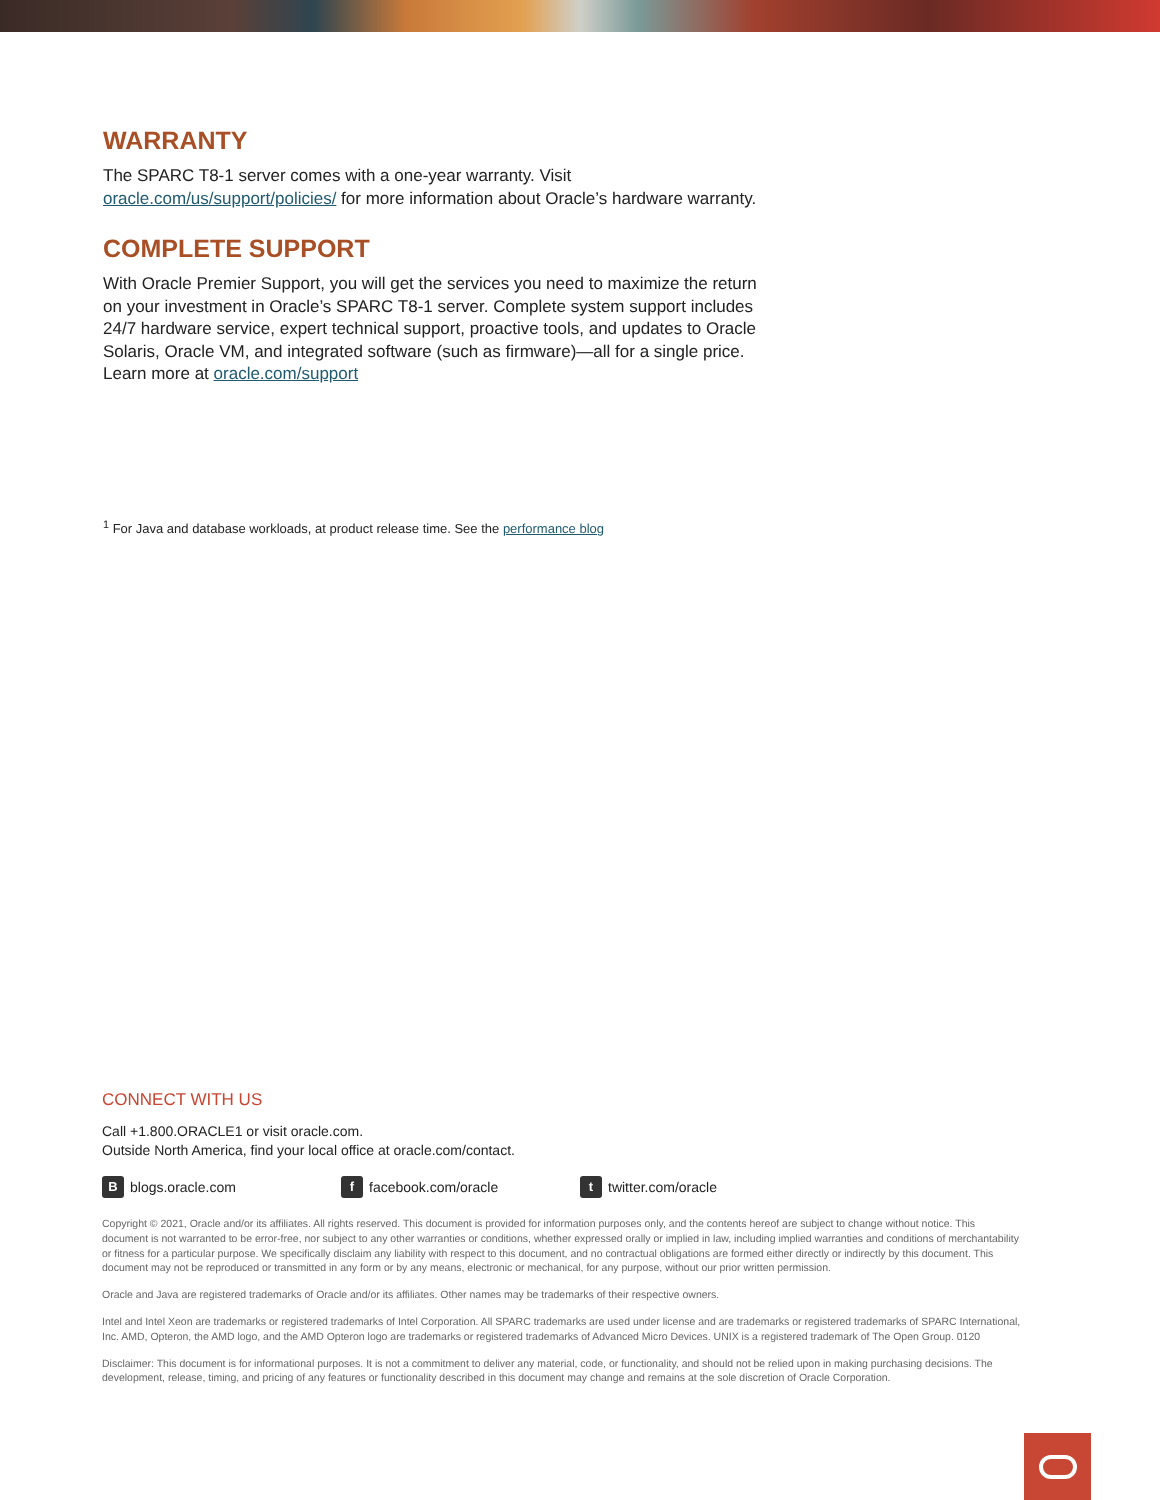WARRANTY
The SPARC T8-1 server comes with a one-year warranty. Visit oracle.com/us/support/policies/ for more information about Oracle’s hardware warranty.
COMPLETE SUPPORT
With Oracle Premier Support, you will get the services you need to maximize the return on your investment in Oracle’s SPARC T8-1 server. Complete system support includes 24/7 hardware service, expert technical support, proactive tools, and updates to Oracle Solaris, Oracle VM, and integrated software (such as firmware)—all for a single price. Learn more at oracle.com/support
<sup>1</sup> For Java and database workloads, at product release time. See the performance blog
CONNECT WITH US
Call +1.800.ORACLE1 or visit oracle.com.
Outside North America, find your local office at oracle.com/contact.
Bblogs.oracle.com
ffacebook.com/oracle
ttwitter.com/oracle
Copyright © 2021, Oracle and/or its affiliates. All rights reserved. This document is provided for information purposes only, and the contents hereof are subject to change without notice. This document is not warranted to be error-free, nor subject to any other warranties or conditions, whether expressed orally or implied in law, including implied warranties and conditions of merchantability or fitness for a particular purpose. We specifically disclaim any liability with respect to this document, and no contractual obligations are formed either directly or indirectly by this document. This document may not be reproduced or transmitted in any form or by any means, electronic or mechanical, for any purpose, without our prior written permission.
Oracle and Java are registered trademarks of Oracle and/or its affiliates. Other names may be trademarks of their respective owners.
Intel and Intel Xeon are trademarks or registered trademarks of Intel Corporation. All SPARC trademarks are used under license and are trademarks or registered trademarks of SPARC International, Inc. AMD, Opteron, the AMD logo, and the AMD Opteron logo are trademarks or registered trademarks of Advanced Micro Devices. UNIX is a registered trademark of The Open Group. 0120
Disclaimer: This document is for informational purposes. It is not a commitment to deliver any material, code, or functionality, and should not be relied upon in making purchasing decisions. The development, release, timing, and pricing of any features or functionality described in this document may change and remains at the sole discretion of Oracle Corporation.